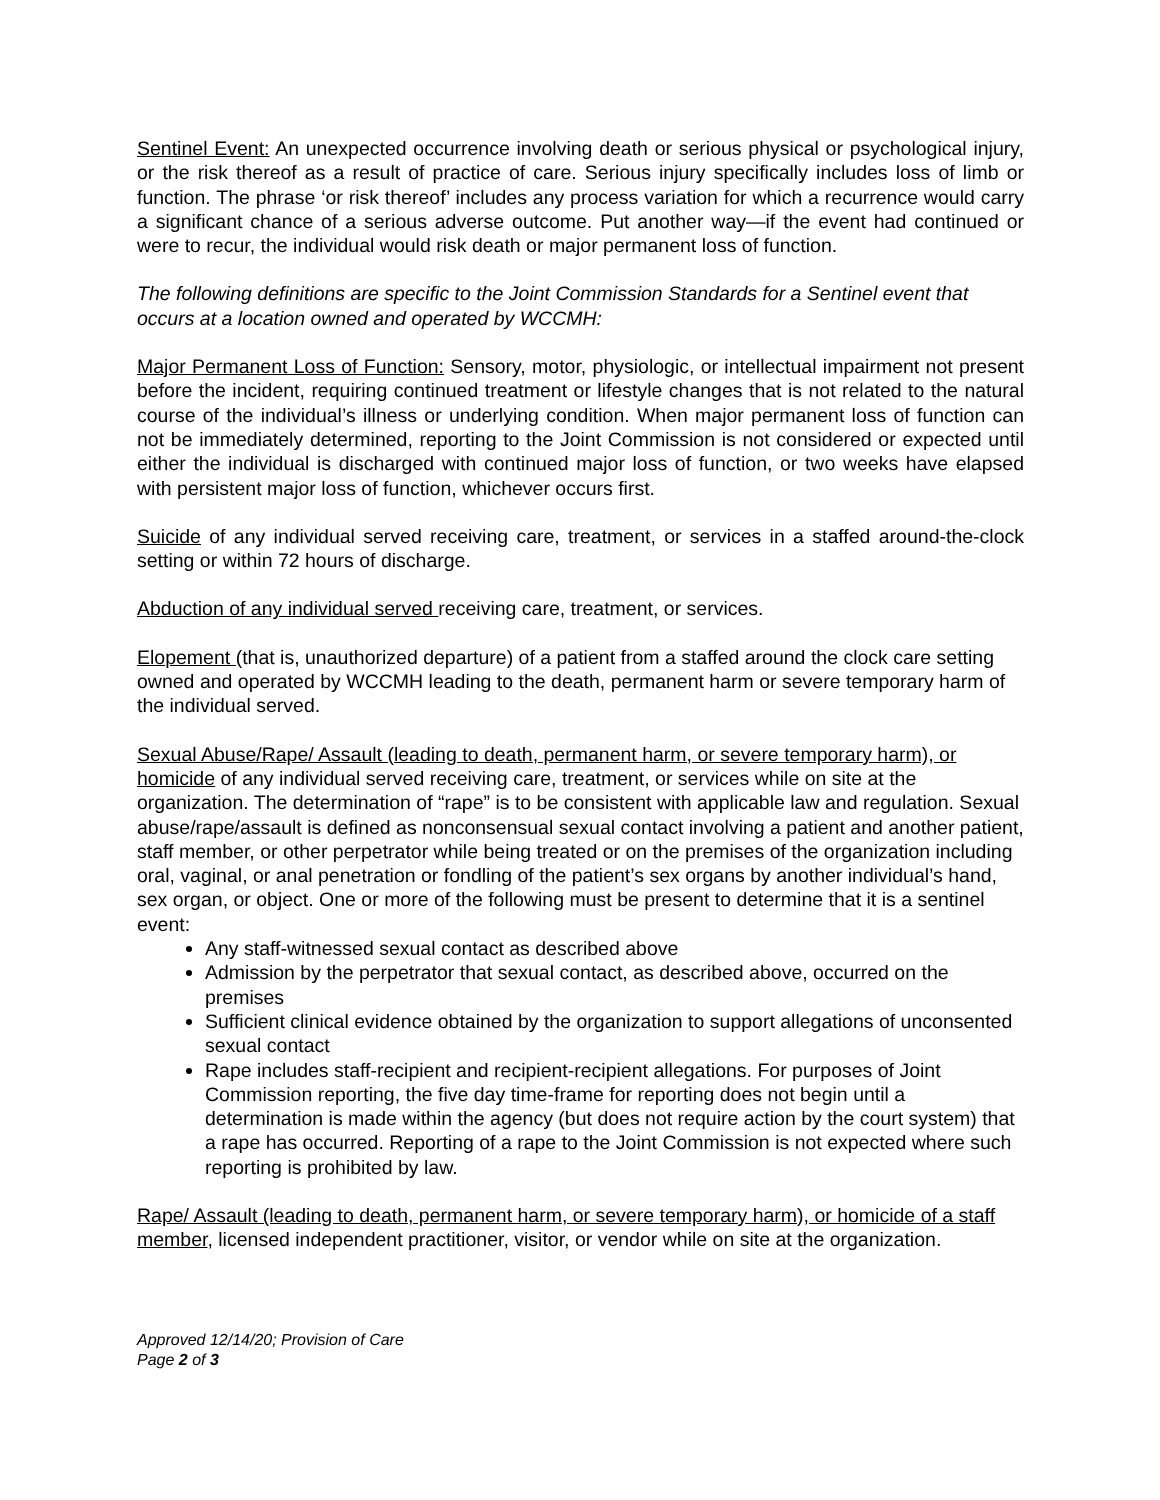Sentinel Event: An unexpected occurrence involving death or serious physical or psychological injury, or the risk thereof as a result of practice of care. Serious injury specifically includes loss of limb or function. The phrase ‘or risk thereof’ includes any process variation for which a recurrence would carry a significant chance of a serious adverse outcome. Put another way—if the event had continued or were to recur, the individual would risk death or major permanent loss of function.
The following definitions are specific to the Joint Commission Standards for a Sentinel event that occurs at a location owned and operated by WCCMH:
Major Permanent Loss of Function: Sensory, motor, physiologic, or intellectual impairment not present before the incident, requiring continued treatment or lifestyle changes that is not related to the natural course of the individual’s illness or underlying condition. When major permanent loss of function can not be immediately determined, reporting to the Joint Commission is not considered or expected until either the individual is discharged with continued major loss of function, or two weeks have elapsed with persistent major loss of function, whichever occurs first.
Suicide of any individual served receiving care, treatment, or services in a staffed around-the-clock setting or within 72 hours of discharge.
Abduction of any individual served receiving care, treatment, or services.
Elopement (that is, unauthorized departure) of a patient from a staffed around the clock care setting owned and operated by WCCMH leading to the death, permanent harm or severe temporary harm of the individual served.
Sexual Abuse/Rape/ Assault (leading to death, permanent harm, or severe temporary harm), or homicide of any individual served receiving care, treatment, or services while on site at the organization. The determination of “rape” is to be consistent with applicable law and regulation. Sexual abuse/rape/assault is defined as nonconsensual sexual contact involving a patient and another patient, staff member, or other perpetrator while being treated or on the premises of the organization including oral, vaginal, or anal penetration or fondling of the patient’s sex organs by another individual’s hand, sex organ, or object. One or more of the following must be present to determine that it is a sentinel event:
Any staff-witnessed sexual contact as described above
Admission by the perpetrator that sexual contact, as described above, occurred on the premises
Sufficient clinical evidence obtained by the organization to support allegations of unconsented sexual contact
Rape includes staff-recipient and recipient-recipient allegations. For purposes of Joint Commission reporting, the five day time-frame for reporting does not begin until a determination is made within the agency (but does not require action by the court system) that a rape has occurred. Reporting of a rape to the Joint Commission is not expected where such reporting is prohibited by law.
Rape/ Assault (leading to death, permanent harm, or severe temporary harm), or homicide of a staff member, licensed independent practitioner, visitor, or vendor while on site at the organization.
Approved 12/14/20; Provision of Care
Page 2 of 3